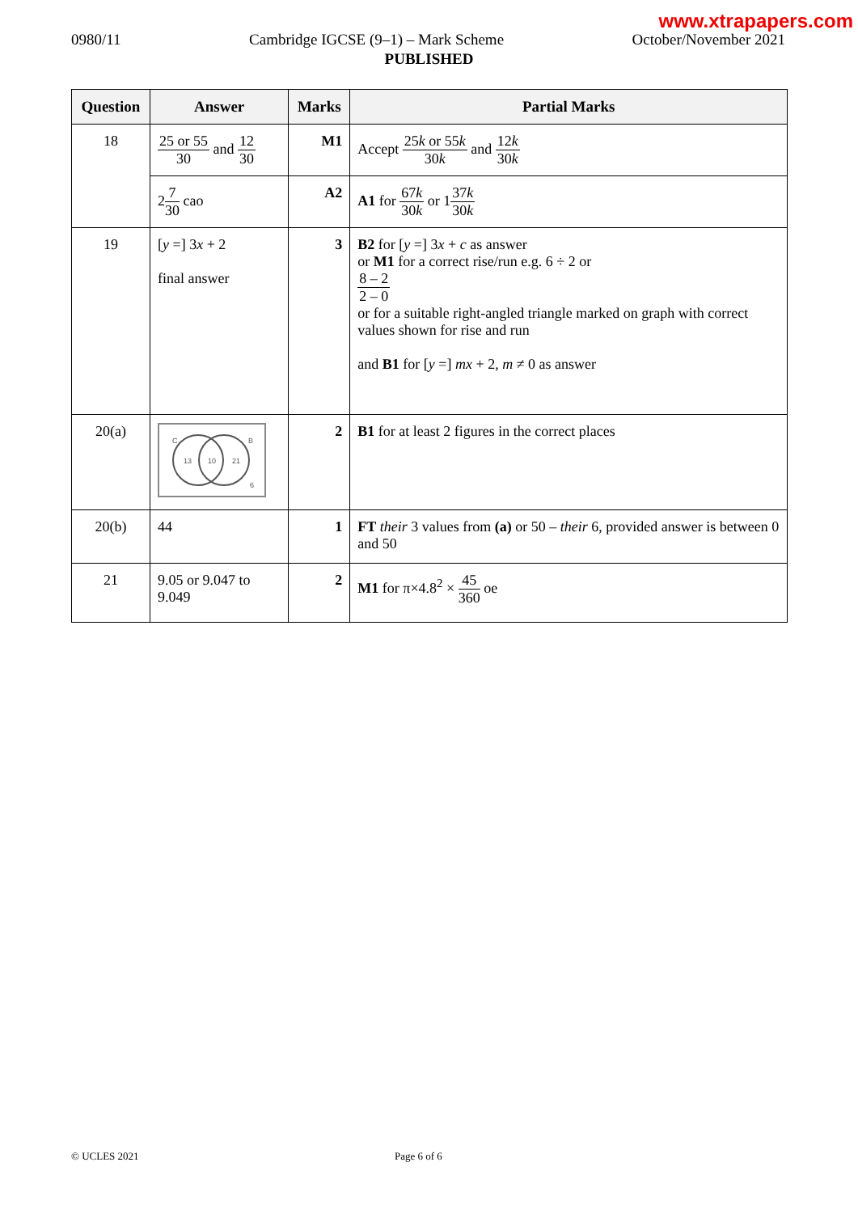www.xtrapapers.com
0980/11 Cambridge IGCSE (9–1) – Mark Scheme October/November 2021
PUBLISHED
| Question | Answer | Marks | Partial Marks |
| --- | --- | --- | --- |
| 18 | 25 or 55 30 and 12 30 | M1 | Accept 25 k or 55 k 30 k and 12 k 30 k |
| | 2 7 30 cao | A2 | A1 for 67 k 30 k or 1 37 k 30 k |
| 19 | [ y =] 3 x + 2 final answer | 3 | B2 for [ y =] 3 x + c as answer or M1 for a correct rise/run e.g. 6 ÷ 2 or 8 – 2 2 – 0 or for a suitable right-angled triangle marked on graph with correct values shown for rise and run and B1 for [ y =] mx + 2, m ≠ 0 as answer |
| 20(a) | C B 13 10 21 6 | 2 | B1 for at least 2 figures in the correct places |
| 20(b) | 44 | 1 | FT their 3 values from (a) or 50 – their 6, provided answer is between 0 and 50 |
| 21 | 9.05 or 9.047 to 9.049 | 2 | M1 for π×4.8<sup>2</sup> × 45 360 oe |
© UCLES 2021 Page 6 of 6